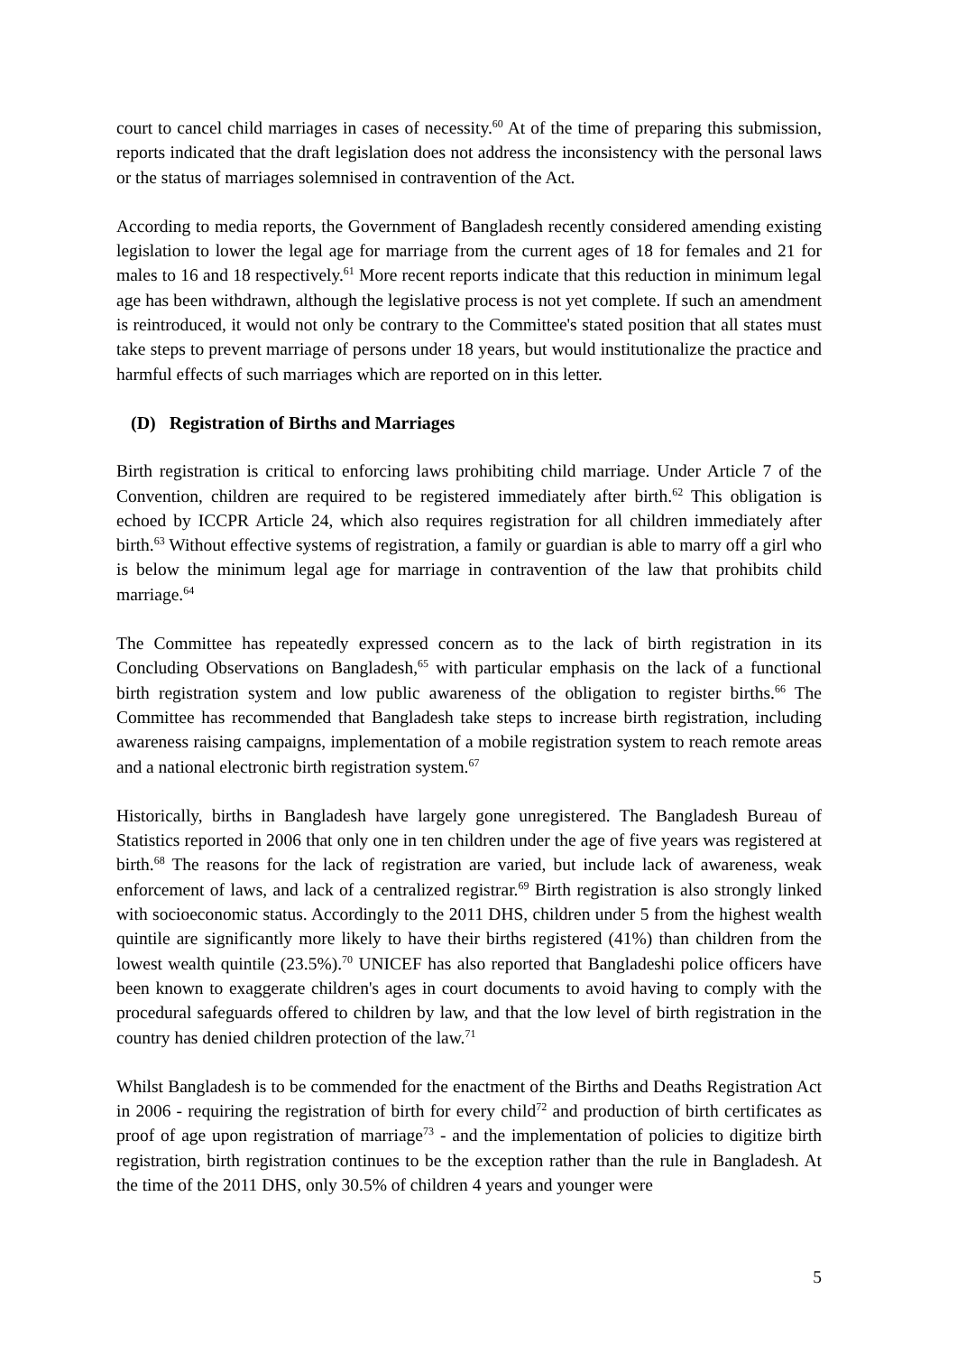court to cancel child marriages in cases of necessity.<sup>60</sup> At of the time of preparing this submission, reports indicated that the draft legislation does not address the inconsistency with the personal laws or the status of marriages solemnised in contravention of the Act.
According to media reports, the Government of Bangladesh recently considered amending existing legislation to lower the legal age for marriage from the current ages of 18 for females and 21 for males to 16 and 18 respectively.<sup>61</sup> More recent reports indicate that this reduction in minimum legal age has been withdrawn, although the legislative process is not yet complete. If such an amendment is reintroduced, it would not only be contrary to the Committee's stated position that all states must take steps to prevent marriage of persons under 18 years, but would institutionalize the practice and harmful effects of such marriages which are reported on in this letter.
(D) Registration of Births and Marriages
Birth registration is critical to enforcing laws prohibiting child marriage. Under Article 7 of the Convention, children are required to be registered immediately after birth.<sup>62</sup> This obligation is echoed by ICCPR Article 24, which also requires registration for all children immediately after birth.<sup>63</sup> Without effective systems of registration, a family or guardian is able to marry off a girl who is below the minimum legal age for marriage in contravention of the law that prohibits child marriage.<sup>64</sup>
The Committee has repeatedly expressed concern as to the lack of birth registration in its Concluding Observations on Bangladesh,<sup>65</sup> with particular emphasis on the lack of a functional birth registration system and low public awareness of the obligation to register births.<sup>66</sup> The Committee has recommended that Bangladesh take steps to increase birth registration, including awareness raising campaigns, implementation of a mobile registration system to reach remote areas and a national electronic birth registration system.<sup>67</sup>
Historically, births in Bangladesh have largely gone unregistered. The Bangladesh Bureau of Statistics reported in 2006 that only one in ten children under the age of five years was registered at birth.<sup>68</sup> The reasons for the lack of registration are varied, but include lack of awareness, weak enforcement of laws, and lack of a centralized registrar.<sup>69</sup> Birth registration is also strongly linked with socioeconomic status. Accordingly to the 2011 DHS, children under 5 from the highest wealth quintile are significantly more likely to have their births registered (41%) than children from the lowest wealth quintile (23.5%).<sup>70</sup> UNICEF has also reported that Bangladeshi police officers have been known to exaggerate children's ages in court documents to avoid having to comply with the procedural safeguards offered to children by law, and that the low level of birth registration in the country has denied children protection of the law.<sup>71</sup>
Whilst Bangladesh is to be commended for the enactment of the Births and Deaths Registration Act in 2006 - requiring the registration of birth for every child<sup>72</sup> and production of birth certificates as proof of age upon registration of marriage<sup>73</sup> - and the implementation of policies to digitize birth registration, birth registration continues to be the exception rather than the rule in Bangladesh. At the time of the 2011 DHS, only 30.5% of children 4 years and younger were
5